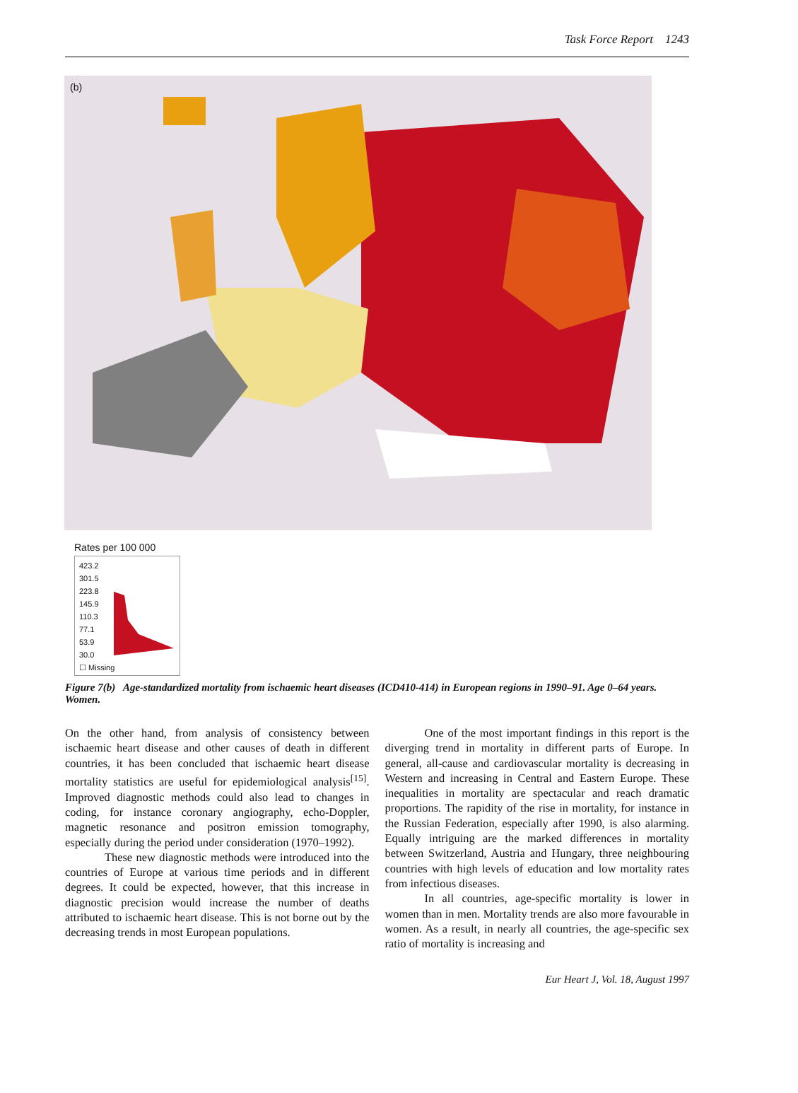Task Force Report 1243
(b)
Rates per 100 000
423.2
301.5
223.8
145.9
110.3
77.1
53.9
30.0
☐ Missing
Figure 7(b) Age-standardized mortality from ischaemic heart diseases (ICD410-414) in European regions in 1990–91. Age 0–64 years. Women.
On the other hand, from analysis of consistency between ischaemic heart disease and other causes of death in different countries, it has been concluded that ischaemic heart disease mortality statistics are useful for epidemiological analysis<sup>[15]</sup>. Improved diagnostic methods could also lead to changes in coding, for instance coronary angiography, echo-Doppler, magnetic resonance and positron emission tomography, especially during the period under consideration (1970–1992).
These new diagnostic methods were introduced into the countries of Europe at various time periods and in different degrees. It could be expected, however, that this increase in diagnostic precision would increase the number of deaths attributed to ischaemic heart disease. This is not borne out by the decreasing trends in most European populations.
One of the most important findings in this report is the diverging trend in mortality in different parts of Europe. In general, all-cause and cardiovascular mortality is decreasing in Western and increasing in Central and Eastern Europe. These inequalities in mortality are spectacular and reach dramatic proportions. The rapidity of the rise in mortality, for instance in the Russian Federation, especially after 1990, is also alarming. Equally intriguing are the marked differences in mortality between Switzerland, Austria and Hungary, three neighbouring countries with high levels of education and low mortality rates from infectious diseases.
In all countries, age-specific mortality is lower in women than in men. Mortality trends are also more favourable in women. As a result, in nearly all countries, the age-specific sex ratio of mortality is increasing and
Eur Heart J, Vol. 18, August 1997